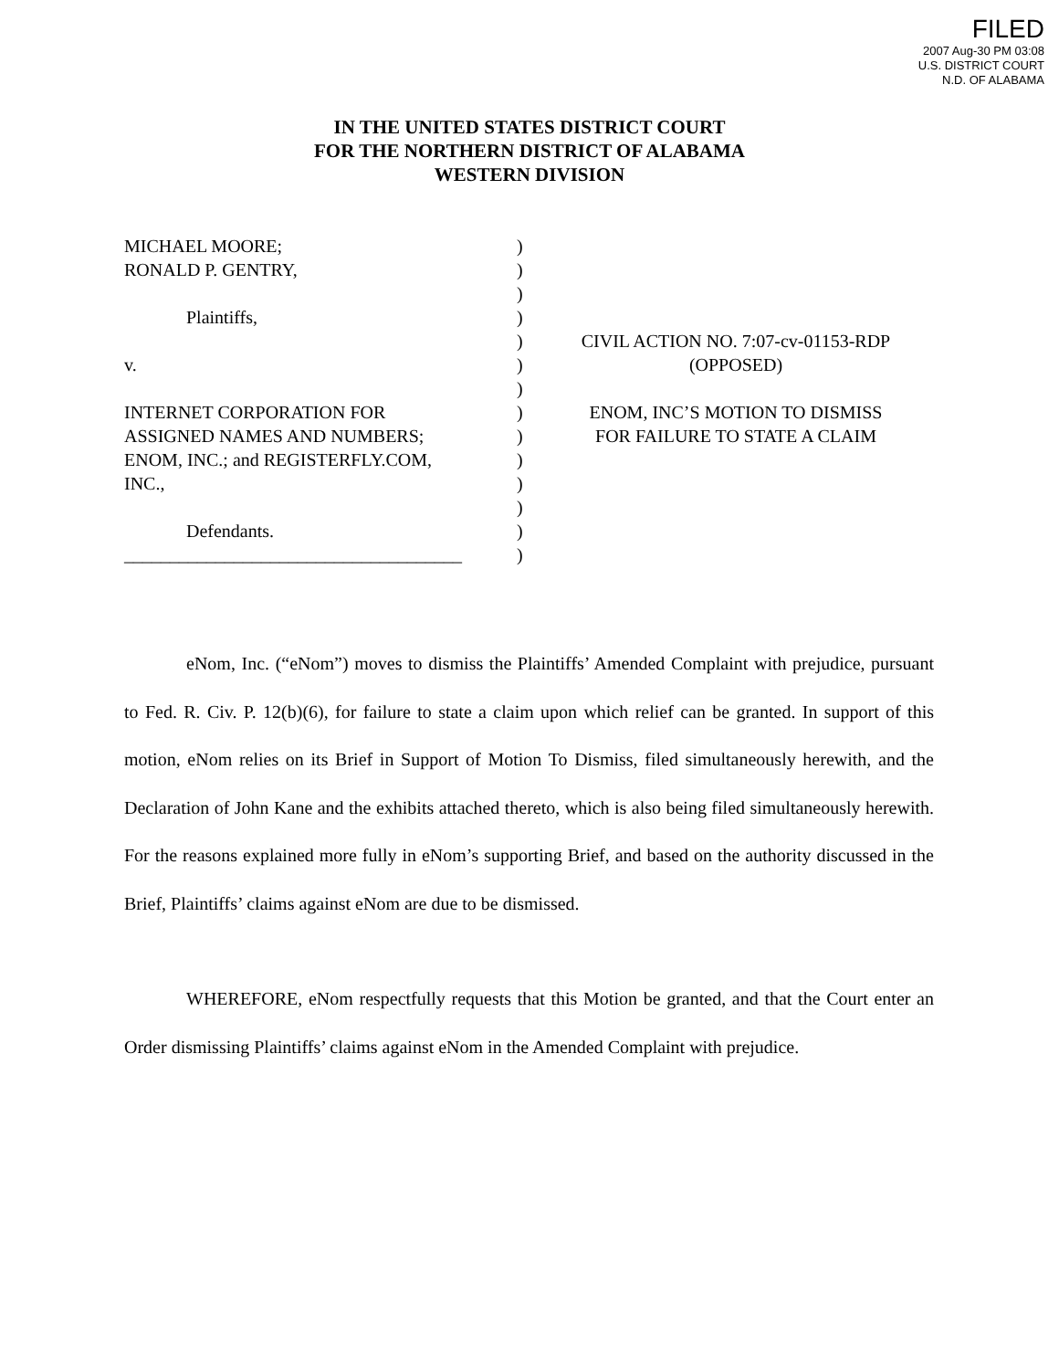FILED
2007 Aug-30 PM 03:08
U.S. DISTRICT COURT
N.D. OF ALABAMA
IN THE UNITED STATES DISTRICT COURT
FOR THE NORTHERN DISTRICT OF ALABAMA
WESTERN DIVISION
MICHAEL MOORE;
RONALD P. GENTRY,
Plaintiffs,
v.
INTERNET CORPORATION FOR
ASSIGNED NAMES AND NUMBERS;
ENOM, INC.; and REGISTERFLY.COM,
INC.,
Defendants.
_____________________________________
)
)
)
)
)
)
)
)
)
)
)
)
)
)
CIVIL ACTION NO. 7:07-cv-01153-RDP
(OPPOSED)
ENOM, INC’S MOTION TO DISMISS
FOR FAILURE TO STATE A CLAIM
eNom, Inc. (“eNom”) moves to dismiss the Plaintiffs’ Amended Complaint with prejudice, pursuant to Fed. R. Civ. P. 12(b)(6), for failure to state a claim upon which relief can be granted. In support of this motion, eNom relies on its Brief in Support of Motion To Dismiss, filed simultaneously herewith, and the Declaration of John Kane and the exhibits attached thereto, which is also being filed simultaneously herewith. For the reasons explained more fully in eNom’s supporting Brief, and based on the authority discussed in the Brief, Plaintiffs’ claims against eNom are due to be dismissed.
WHEREFORE, eNom respectfully requests that this Motion be granted, and that the Court enter an Order dismissing Plaintiffs’ claims against eNom in the Amended Complaint with prejudice.